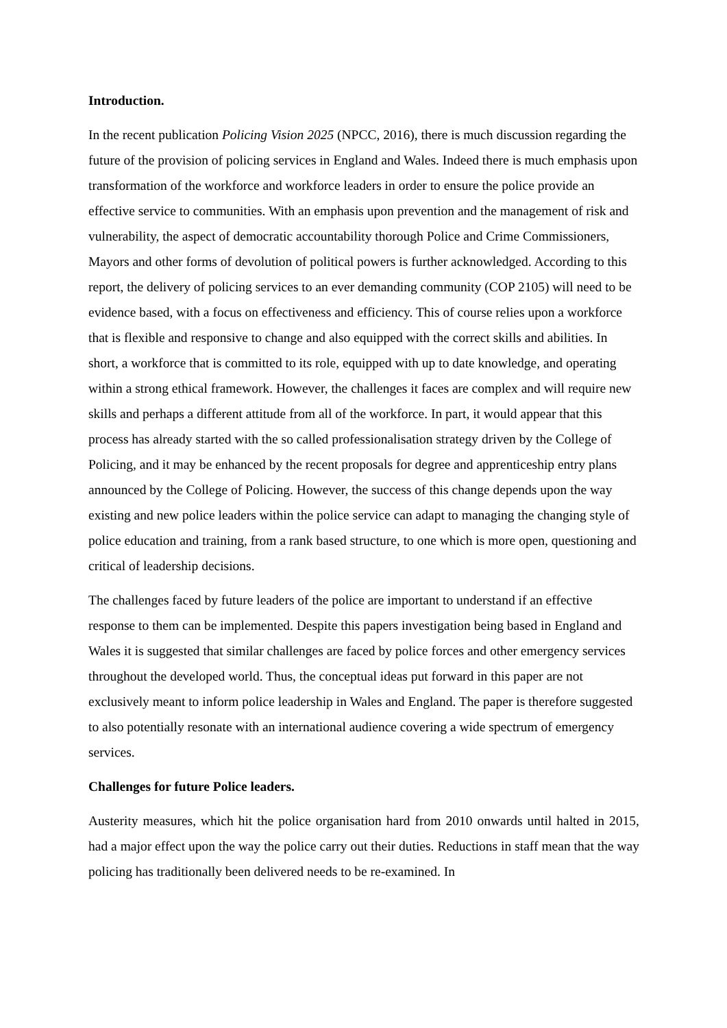Introduction.
In the recent publication Policing Vision 2025 (NPCC, 2016), there is much discussion regarding the future of the provision of policing services in England and Wales. Indeed there is much emphasis upon transformation of the workforce and workforce leaders in order to ensure the police provide an effective service to communities. With an emphasis upon prevention and the management of risk and vulnerability, the aspect of democratic accountability thorough Police and Crime Commissioners, Mayors and other forms of devolution of political powers is further acknowledged. According to this report, the delivery of policing services to an ever demanding community (COP 2105) will need to be evidence based, with a focus on effectiveness and efficiency. This of course relies upon a workforce that is flexible and responsive to change and also equipped with the correct skills and abilities. In short, a workforce that is committed to its role, equipped with up to date knowledge, and operating within a strong ethical framework. However, the challenges it faces are complex and will require new skills and perhaps a different attitude from all of the workforce. In part, it would appear that this process has already started with the so called professionalisation strategy driven by the College of Policing, and it may be enhanced by the recent proposals for degree and apprenticeship entry plans announced by the College of Policing. However, the success of this change depends upon the way existing and new police leaders within the police service can adapt to managing the changing style of police education and training, from a rank based structure, to one which is more open, questioning and critical of leadership decisions.
The challenges faced by future leaders of the police are important to understand if an effective response to them can be implemented. Despite this papers investigation being based in England and Wales it is suggested that similar challenges are faced by police forces and other emergency services throughout the developed world. Thus, the conceptual ideas put forward in this paper are not exclusively meant to inform police leadership in Wales and England. The paper is therefore suggested to also potentially resonate with an international audience covering a wide spectrum of emergency services.
Challenges for future Police leaders.
Austerity measures, which hit the police organisation hard from 2010 onwards until halted in 2015, had a major effect upon the way the police carry out their duties. Reductions in staff mean that the way policing has traditionally been delivered needs to be re-examined. In